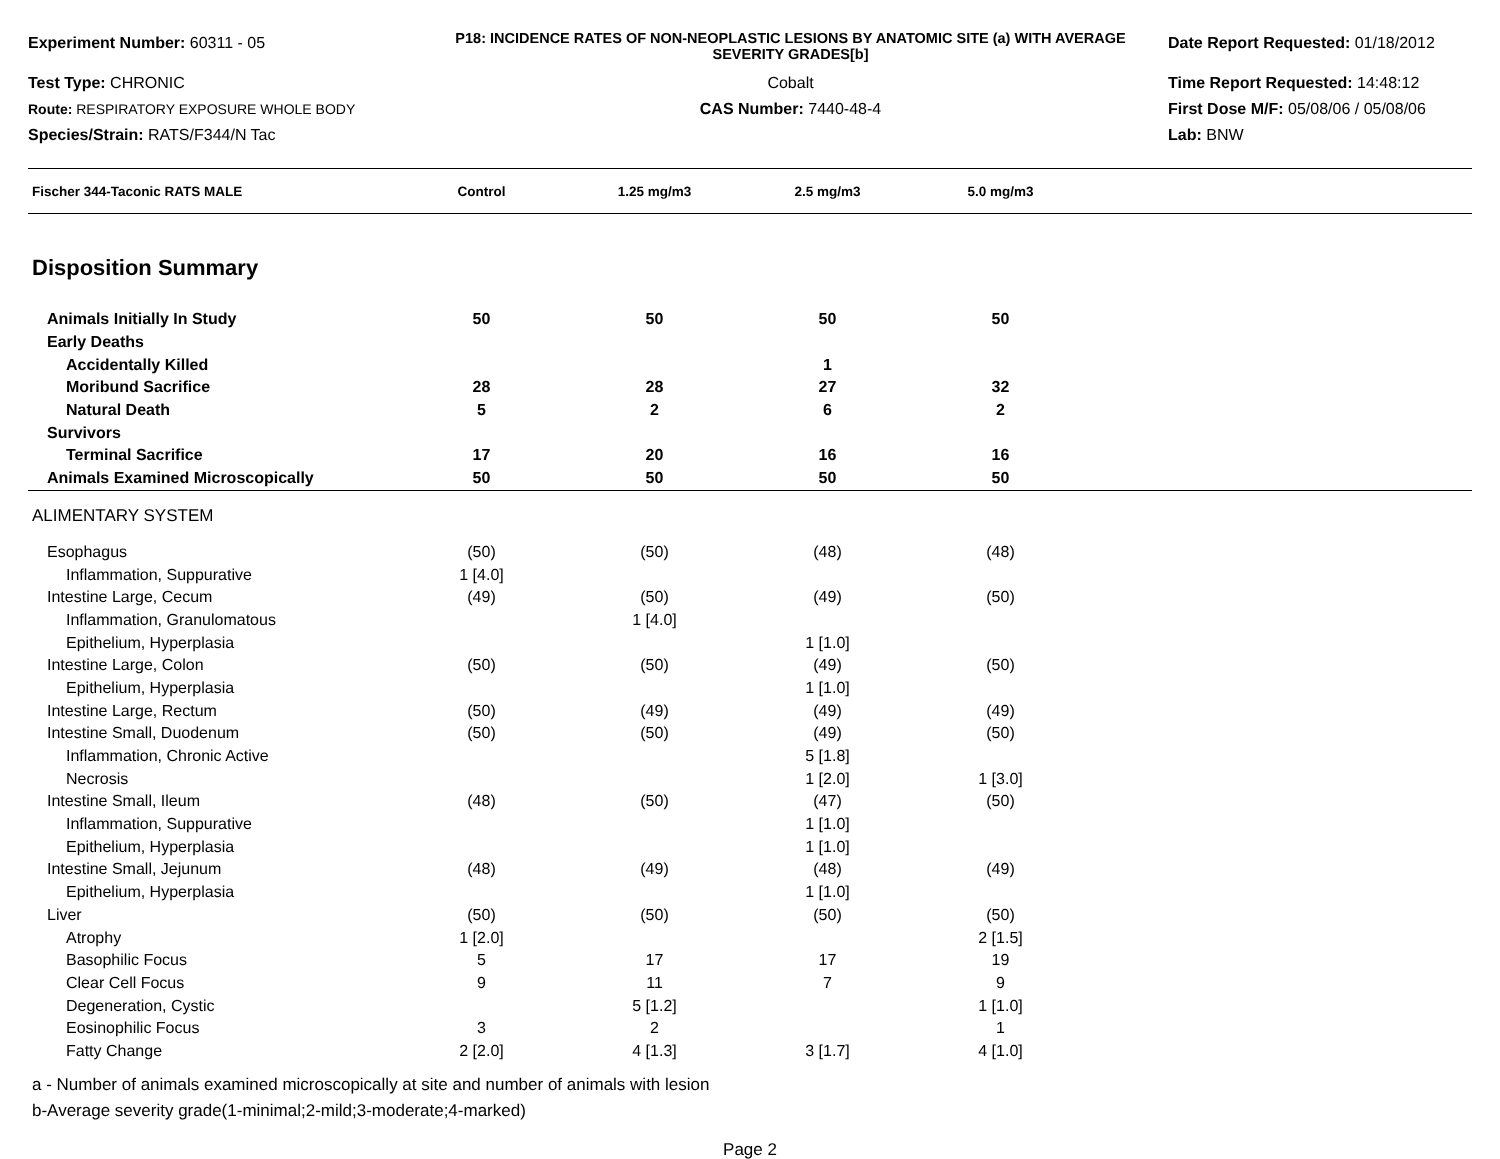Experiment Number: 60311 - 05
Test Type: CHRONIC
Route: RESPIRATORY EXPOSURE WHOLE BODY
Species/Strain: RATS/F344/N Tac
P18: INCIDENCE RATES OF NON-NEOPLASTIC LESIONS BY ANATOMIC SITE (a) WITH AVERAGE SEVERITY GRADES[b]
Cobalt
CAS Number: 7440-48-4
Date Report Requested: 01/18/2012
Time Report Requested: 14:48:12
First Dose M/F: 05/08/06 / 05/08/06
Lab: BNW
| Fischer 344-Taconic RATS MALE | Control | 1.25 mg/m3 | 2.5 mg/m3 | 5.0 mg/m3 | |
| --- | --- | --- | --- | --- | --- |
| Disposition Summary | | | | | |
| Animals Initially In Study | 50 | 50 | 50 | 50 | |
| Early Deaths | | | | | |
| Accidentally Killed | | | 1 | | |
| Moribund Sacrifice | 28 | 28 | 27 | 32 | |
| Natural Death | 5 | 2 | 6 | 2 | |
| Survivors | | | | | |
| Terminal Sacrifice | 17 | 20 | 16 | 16 | |
| Animals Examined Microscopically | 50 | 50 | 50 | 50 | |
| ALIMENTARY SYSTEM | | | | | |
| Esophagus | (50) | (50) | (48) | (48) | |
| Inflammation, Suppurative | 1 [4.0] | | | | |
| Intestine Large, Cecum | (49) | (50) | (49) | (50) | |
| Inflammation, Granulomatous | | 1 [4.0] | | | |
| Epithelium, Hyperplasia | | | 1 [1.0] | | |
| Intestine Large, Colon | (50) | (50) | (49) | (50) | |
| Epithelium, Hyperplasia | | | 1 [1.0] | | |
| Intestine Large, Rectum | (50) | (49) | (49) | (49) | |
| Intestine Small, Duodenum | (50) | (50) | (49) | (50) | |
| Inflammation, Chronic Active | | | 5 [1.8] | | |
| Necrosis | | | 1 [2.0] | 1 [3.0] | |
| Intestine Small, Ileum | (48) | (50) | (47) | (50) | |
| Inflammation, Suppurative | | | 1 [1.0] | | |
| Epithelium, Hyperplasia | | | 1 [1.0] | | |
| Intestine Small, Jejunum | (48) | (49) | (48) | (49) | |
| Epithelium, Hyperplasia | | | 1 [1.0] | | |
| Liver | (50) | (50) | (50) | (50) | |
| Atrophy | 1 [2.0] | | | 2 [1.5] | |
| Basophilic Focus | 5 | 17 | 17 | 19 | |
| Clear Cell Focus | 9 | 11 | 7 | 9 | |
| Degeneration, Cystic | | 5 [1.2] | | 1 [1.0] | |
| Eosinophilic Focus | 3 | 2 | | 1 | |
| Fatty Change | 2 [2.0] | 4 [1.3] | 3 [1.7] | 4 [1.0] | |
a - Number of animals examined microscopically at site and number of animals with lesion
b-Average severity grade(1-minimal;2-mild;3-moderate;4-marked)
Page 2